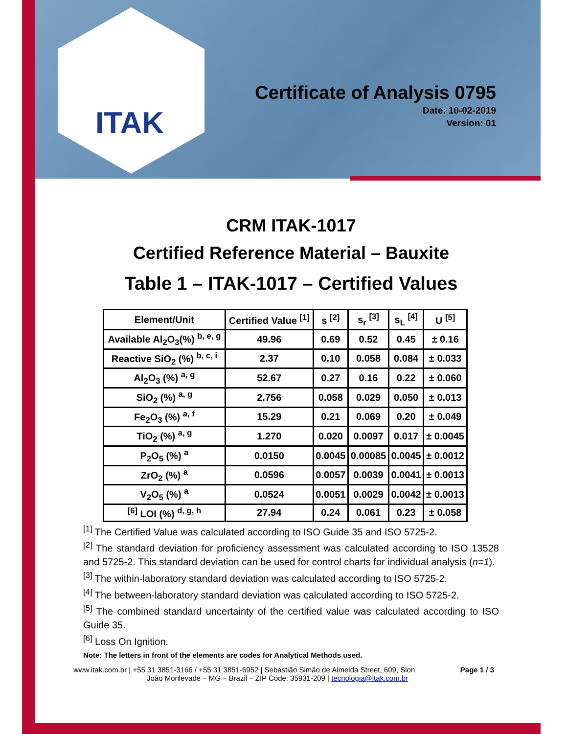ITAK
Certificate of Analysis 0795
Date: 10-02-2019
Version: 01
CRM ITAK-1017
Certified Reference Material – Bauxite
Table 1 – ITAK-1017 – Certified Values
| Element/Unit | Certified Value <sup>[1]</sup> | s <sup>[2]</sup> | s<sub>r</sub> <sup>[3]</sup> | s<sub>L</sub> <sup>[4]</sup> | U <sup>[5]</sup> |
| --- | --- | --- | --- | --- | --- |
| Available Al<sub>2</sub>O<sub>3</sub>(%) <sup>b, e, g</sup> | 49.96 | 0.69 | 0.52 | 0.45 | ± 0.16 |
| Reactive SiO<sub>2</sub> (%) <sup>b, c, i</sup> | 2.37 | 0.10 | 0.058 | 0.084 | ± 0.033 |
| Al<sub>2</sub>O<sub>3</sub> (%) <sup>a, g</sup> | 52.67 | 0.27 | 0.16 | 0.22 | ± 0.060 |
| SiO<sub>2</sub> (%) <sup>a, g</sup> | 2.756 | 0.058 | 0.029 | 0.050 | ± 0.013 |
| Fe<sub>2</sub>O<sub>3</sub> (%) <sup>a, f</sup> | 15.29 | 0.21 | 0.069 | 0.20 | ± 0.049 |
| TiO<sub>2</sub> (%) <sup>a, g</sup> | 1.270 | 0.020 | 0.0097 | 0.017 | ± 0.0045 |
| P<sub>2</sub>O<sub>5</sub> (%) <sup>a</sup> | 0.0150 | 0.0045 | 0.00085 | 0.0045 | ± 0.0012 |
| ZrO<sub>2</sub> (%) <sup>a</sup> | 0.0596 | 0.0057 | 0.0039 | 0.0041 | ± 0.0013 |
| V<sub>2</sub>O<sub>5</sub> (%) <sup>a</sup> | 0.0524 | 0.0051 | 0.0029 | 0.0042 | ± 0.0013 |
| <sup>[6]</sup> LOI (%) <sup>d, g, h</sup> | 27.94 | 0.24 | 0.061 | 0.23 | ± 0.058 |
<sup>[1]</sup> The Certified Value was calculated according to ISO Guide 35 and ISO 5725-2.
<sup>[2]</sup> The standard deviation for proficiency assessment was calculated according to ISO 13528 and 5725-2. This standard deviation can be used for control charts for individual analysis (n=1).
<sup>[3]</sup> The within-laboratory standard deviation was calculated according to ISO 5725-2.
<sup>[4]</sup> The between-laboratory standard deviation was calculated according to ISO 5725-2.
<sup>[5]</sup> The combined standard uncertainty of the certified value was calculated according to ISO Guide 35.
<sup>[6]</sup> Loss On Ignition.
Note: The letters in front of the elements are codes for Analytical Methods used.
www.itak.com.br | +55 31 3851-3166 / +55 31 3851-6952 | Sebastião Simão de Almeida Street, 609, Sion Page 1 / 3
João Monlevade – MG – Brazil – ZIP Code: 35931-209 | tecnologia@itak.com.br